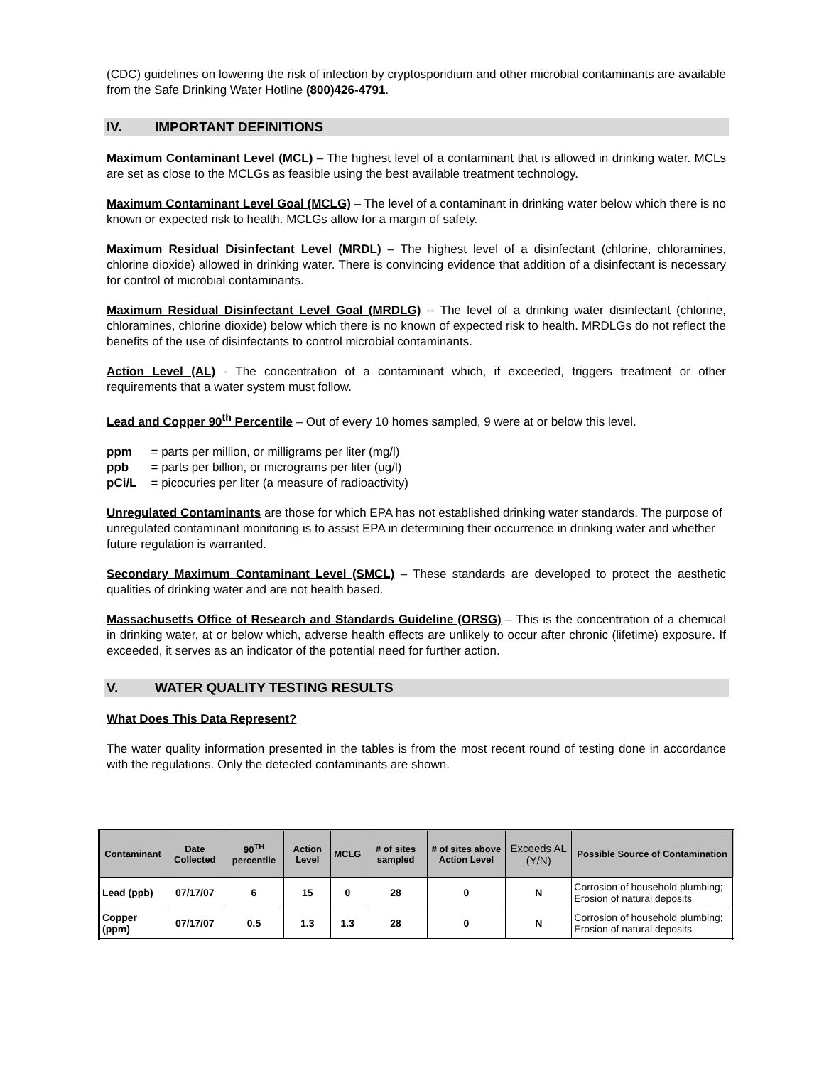(CDC) guidelines on lowering the risk of infection by cryptosporidium and other microbial contaminants are available from the Safe Drinking Water Hotline (800)426-4791.
IV. IMPORTANT DEFINITIONS
Maximum Contaminant Level (MCL) – The highest level of a contaminant that is allowed in drinking water. MCLs are set as close to the MCLGs as feasible using the best available treatment technology.
Maximum Contaminant Level Goal (MCLG) – The level of a contaminant in drinking water below which there is no known or expected risk to health. MCLGs allow for a margin of safety.
Maximum Residual Disinfectant Level (MRDL) – The highest level of a disinfectant (chlorine, chloramines, chlorine dioxide) allowed in drinking water. There is convincing evidence that addition of a disinfectant is necessary for control of microbial contaminants.
Maximum Residual Disinfectant Level Goal (MRDLG) -- The level of a drinking water disinfectant (chlorine, chloramines, chlorine dioxide) below which there is no known of expected risk to health. MRDLGs do not reflect the benefits of the use of disinfectants to control microbial contaminants.
Action Level (AL) - The concentration of a contaminant which, if exceeded, triggers treatment or other requirements that a water system must follow.
Lead and Copper 90<sup>th</sup> Percentile – Out of every 10 homes sampled, 9 were at or below this level.
| ppm | = parts per million, or milligrams per liter (mg/l) |
| ppb | = parts per billion, or micrograms per liter (ug/l) |
| pCi/L | = picocuries per liter (a measure of radioactivity) |
Unregulated Contaminants are those for which EPA has not established drinking water standards. The purpose of unregulated contaminant monitoring is to assist EPA in determining their occurrence in drinking water and whether future regulation is warranted.
Secondary Maximum Contaminant Level (SMCL) – These standards are developed to protect the aesthetic qualities of drinking water and are not health based.
Massachusetts Office of Research and Standards Guideline (ORSG) – This is the concentration of a chemical in drinking water, at or below which, adverse health effects are unlikely to occur after chronic (lifetime) exposure. If exceeded, it serves as an indicator of the potential need for further action.
V. WATER QUALITY TESTING RESULTS
What Does This Data Represent?
The water quality information presented in the tables is from the most recent round of testing done in accordance with the regulations. Only the detected contaminants are shown.
| Contaminant | Date Collected | 90<sup>TH</sup> percentile | Action Level | MCLG | # of sites sampled | # of sites above Action Level | Exceeds AL (Y/N) | Possible Source of Contamination |
| --- | --- | --- | --- | --- | --- | --- | --- | --- |
| Lead (ppb) | 07/17/07 | 6 | 15 | 0 | 28 | 0 | N | Corrosion of household plumbing; Erosion of natural deposits |
| Copper (ppm) | 07/17/07 | 0.5 | 1.3 | 1.3 | 28 | 0 | N | Corrosion of household plumbing; Erosion of natural deposits |